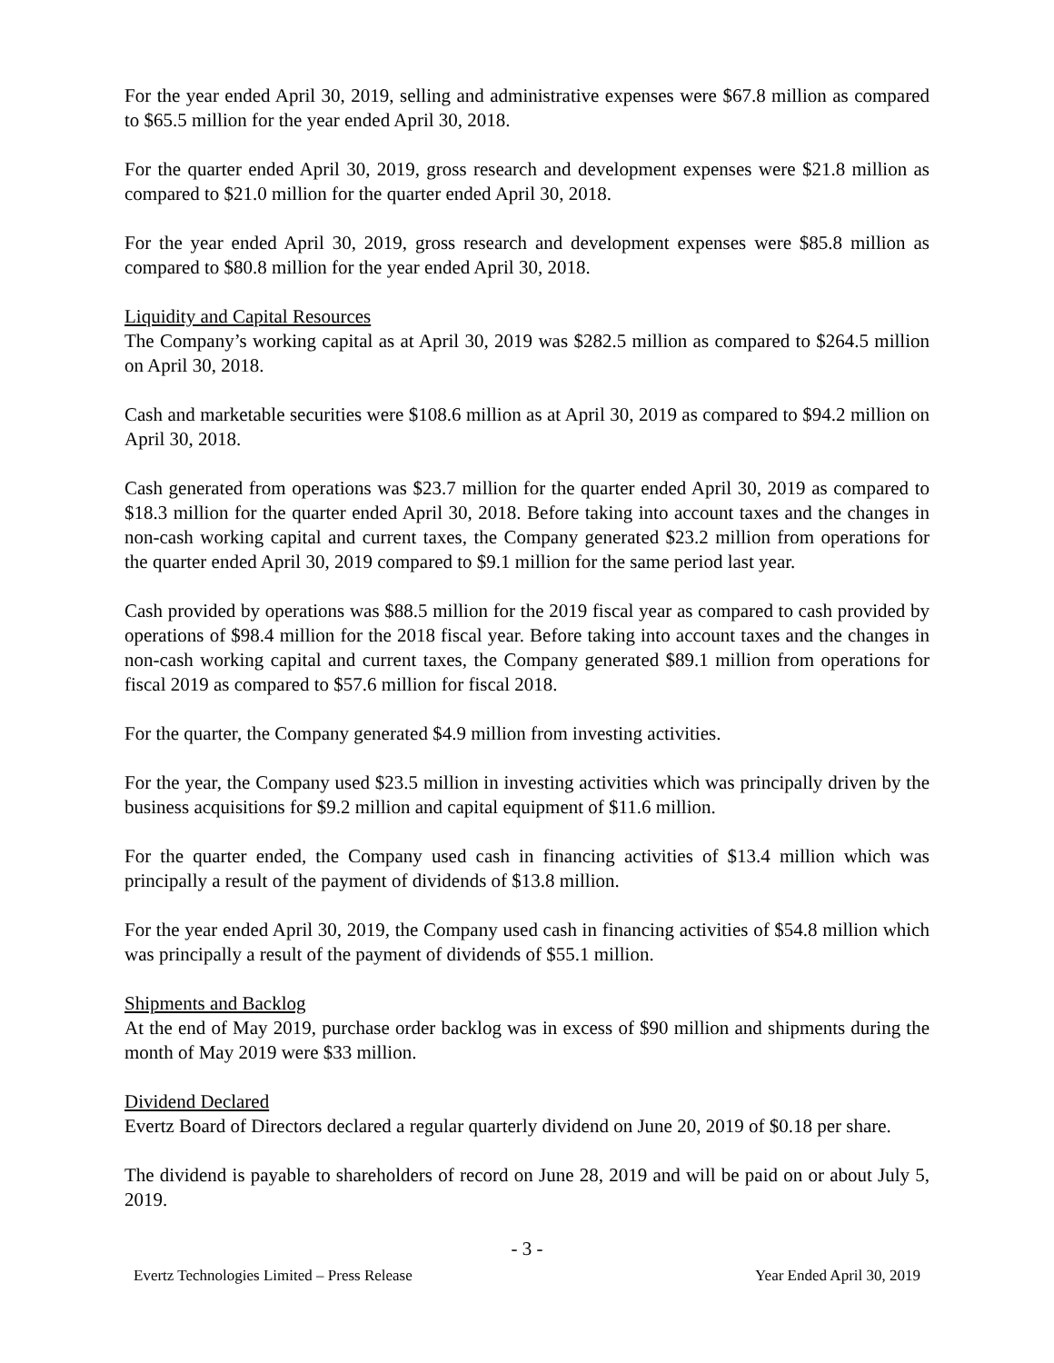For the year ended April 30, 2019, selling and administrative expenses were $67.8 million as compared to $65.5 million for the year ended April 30, 2018.
For the quarter ended April 30, 2019, gross research and development expenses were $21.8 million as compared to $21.0 million for the quarter ended April 30, 2018.
For the year ended April 30, 2019, gross research and development expenses were $85.8 million as compared to $80.8 million for the year ended April 30, 2018.
Liquidity and Capital Resources
The Company’s working capital as at April 30, 2019 was $282.5 million as compared to $264.5 million on April 30, 2018.
Cash and marketable securities were $108.6 million as at April 30, 2019 as compared to $94.2 million on April 30, 2018.
Cash generated from operations was $23.7 million for the quarter ended April 30, 2019 as compared to $18.3 million for the quarter ended April 30, 2018. Before taking into account taxes and the changes in non-cash working capital and current taxes, the Company generated $23.2 million from operations for the quarter ended April 30, 2019 compared to $9.1 million for the same period last year.
Cash provided by operations was $88.5 million for the 2019 fiscal year as compared to cash provided by operations of $98.4 million for the 2018 fiscal year. Before taking into account taxes and the changes in non-cash working capital and current taxes, the Company generated $89.1 million from operations for fiscal 2019 as compared to $57.6 million for fiscal 2018.
For the quarter, the Company generated $4.9 million from investing activities.
For the year, the Company used $23.5 million in investing activities which was principally driven by the business acquisitions for $9.2 million and capital equipment of $11.6 million.
For the quarter ended, the Company used cash in financing activities of $13.4 million which was principally a result of the payment of dividends of $13.8 million.
For the year ended April 30, 2019, the Company used cash in financing activities of $54.8 million which was principally a result of the payment of dividends of $55.1 million.
Shipments and Backlog
At the end of May 2019, purchase order backlog was in excess of $90 million and shipments during the month of May 2019 were $33 million.
Dividend Declared
Evertz Board of Directors declared a regular quarterly dividend on June 20, 2019 of $0.18 per share.
The dividend is payable to shareholders of record on June 28, 2019 and will be paid on or about July 5, 2019.
- 3 -
Evertz Technologies Limited – Press Release Year Ended April 30, 2019